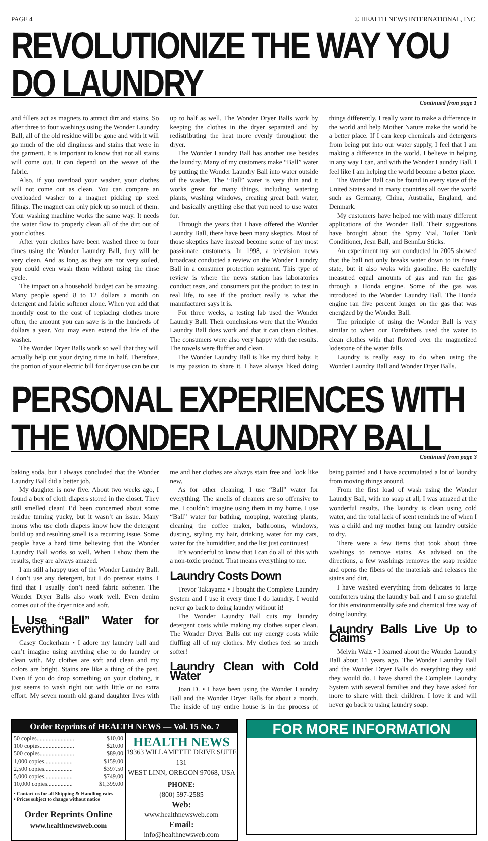PAGE 4 © HEALTH NEWS INTERNATIONAL, INC.
REVOLUTIONIZE THE WAY YOU DO LAUNDRY
Continued from page 1
and fillers act as magnets to attract dirt and stains. So after three to four washings using the Wonder Laundry Ball, all of the old residue will be gone and with it will go much of the old dinginess and stains that were in the garment. It is important to know that not all stains will come out. It can depend on the weave of the fabric.
Also, if you overload your washer, your clothes will not come out as clean. You can compare an overloaded washer to a magnet picking up steel filings. The magnet can only pick up so much of them. Your washing machine works the same way. It needs the water flow to properly clean all of the dirt out of your clothes.
After your clothes have been washed three to four times using the Wonder Laundry Ball, they will be very clean. And as long as they are not very soiled, you could even wash them without using the rinse cycle.
The impact on a household budget can be amazing. Many people spend 8 to 12 dollars a month on detergent and fabric softener alone. When you add that monthly cost to the cost of replacing clothes more often, the amount you can save is in the hundreds of dollars a year. You may even extend the life of the washer.
The Wonder Dryer Balls work so well that they will actually help cut your drying time in half. Therefore, the portion of your electric bill for dryer use can be cut up to half as well. The Wonder Dryer Balls work by keeping the clothes in the dryer separated and by redistributing the heat more evenly throughout the dryer.
The Wonder Laundry Ball has another use besides the laundry. Many of my customers make “Ball” water by putting the Wonder Laundry Ball into water outside of the washer. The “Ball” water is very thin and it works great for many things, including watering plants, washing windows, creating great bath water, and basically anything else that you need to use water for.
Through the years that I have offered the Wonder Laundry Ball, there have been many skeptics. Most of those skeptics have instead become some of my most passionate customers. In 1998, a television news broadcast conducted a review on the Wonder Laundry Ball in a consumer protection segment. This type of review is where the news station has laboratories conduct tests, and consumers put the product to test in real life, to see if the product really is what the manufacturer says it is.
For three weeks, a testing lab used the Wonder Laundry Ball. Their conclusions were that the Wonder Laundry Ball does work and that it can clean clothes. The consumers were also very happy with the results. The towels were fluffier and clean.
The Wonder Laundry Ball is like my third baby. It is my passion to share it. I have always liked doing things differently. I really want to make a difference in the world and help Mother Nature make the world be a better place. If I can keep chemicals and detergents from being put into our water supply, I feel that I am making a difference in the world. I believe in helping in any way I can, and with the Wonder Laundry Ball, I feel like I am helping the world become a better place.
The Wonder Ball can be found in every state of the United States and in many countries all over the world such as Germany, China, Australia, England, and Denmark.
My customers have helped me with many different applications of the Wonder Ball. Their suggestions have brought about the Spray Vial, Toilet Tank Conditioner, Jesn Ball, and BennLu Sticks.
An experiment my son conducted in 2005 showed that the ball not only breaks water down to its finest state, but it also woks with gasoline. He carefully measured equal amounts of gas and ran the gas through a Honda engine. Some of the gas was introduced to the Wonder Laundry Ball. The Honda engine ran five percent longer on the gas that was energized by the Wonder Ball.
The principle of using the Wonder Ball is very similar to when our Forefathers used the water to clean clothes with that flowed over the magnetized lodestone of the water falls.
Laundry is really easy to do when using the Wonder Laundry Ball and Wonder Dryer Balls.
PERSONAL EXPERIENCES WITH THE WONDER LAUNDRY BALL
Continued from page 3
baking soda, but I always concluded that the Wonder Laundry Ball did a better job.
My daughter is now five. About two weeks ago, I found a box of cloth diapers stored in the closet. They still smelled clean! I’d been concerned about some residue turning yucky, but it wasn’t an issue. Many moms who use cloth diapers know how the detergent build up and resulting smell is a recurring issue. Some people have a hard time believing that the Wonder Laundry Ball works so well. When I show them the results, they are always amazed.
I am still a happy user of the Wonder Laundry Ball. I don’t use any detergent, but I do pretreat stains. I find that I usually don’t need fabric softener. The Wonder Dryer Balls also work well. Even denim comes out of the dryer nice and soft.
I Use “Ball” Water for Everything
Casey Cockerham • I adore my laundry ball and can’t imagine using anything else to do laundry or clean with. My clothes are soft and clean and my colors are bright. Stains are like a thing of the past. Even if you do drop something on your clothing, it just seems to wash right out with little or no extra effort. My seven month old grand daughter lives with me and her clothes are always stain free and look like new.
As for other cleaning, I use “Ball” water for everything. The smells of cleaners are so offensive to me, I couldn’t imagine using them in my home. I use “Ball” water for bathing, mopping, watering plants, cleaning the coffee maker, bathrooms, windows, dusting, styling my hair, drinking water for my cats, water for the humidifier, and the list just continues!
It’s wonderful to know that I can do all of this with a non-toxic product. That means everything to me.
Laundry Costs Down
Trevor Takayama • I bought the Complete Laundry System and I use it every time I do laundry. I would never go back to doing laundry without it!
The Wonder Laundry Ball cuts my laundry detergent costs while making my clothes super clean. The Wonder Dryer Balls cut my energy costs while fluffing all of my clothes. My clothes feel so much softer!
Laundry Clean with Cold Water
Joan D. • I have been using the Wonder Laundry Ball and the Wonder Dryer Balls for about a month. The inside of my entire house is in the process of being painted and I have accumulated a lot of laundry from moving things around.
From the first load of wash using the Wonder Laundry Ball, with no soap at all, I was amazed at the wonderful results. The laundry is clean using cold water, and the total lack of scent reminds me of when I was a child and my mother hung our laundry outside to dry.
There were a few items that took about three washings to remove stains. As advised on the directions, a few washings removes the soap residue and opens the fibers of the materials and releases the stains and dirt.
I have washed everything from delicates to large comforters using the laundry ball and I am so grateful for this environmentally safe and chemical free way of doing laundry.
Laundry Balls Live Up to Claims
Melvin Walz • I learned about the Wonder Laundry Ball about 11 years ago. The Wonder Laundry Ball and the Wonder Dryer Balls do everything they said they would do. I have shared the Complete Laundry System with several families and they have asked for more to share with their children. I love it and will never go back to using laundry soap.
Order Reprints of HEALTH NEWS — Vol. 15 No. 7
| 50 copies......................... | $10.00 |
| 100 copies....................... | $20.00 |
| 500 copies....................... | $89.00 |
| 1,000 copies................... | $159.00 |
| 2,500 copies................... | $397.50 |
| 5,000 copies................... | $749.00 |
| 10,000 copies................. | $1,399.00 |
• Contact us for all Shipping & Handling rates
• Prices subject to change without notice
Order Reprints Online
www.healthnewsweb.com
HEALTH NEWS
19363 WILLAMETTE DRIVE SUITE 131
WEST LINN, OREGON 97068, USA
PHONE:
(800) 597-2585
Web:
www.healthnewsweb.com
Email:
info@healthnewsweb.com
FOR MORE INFORMATION